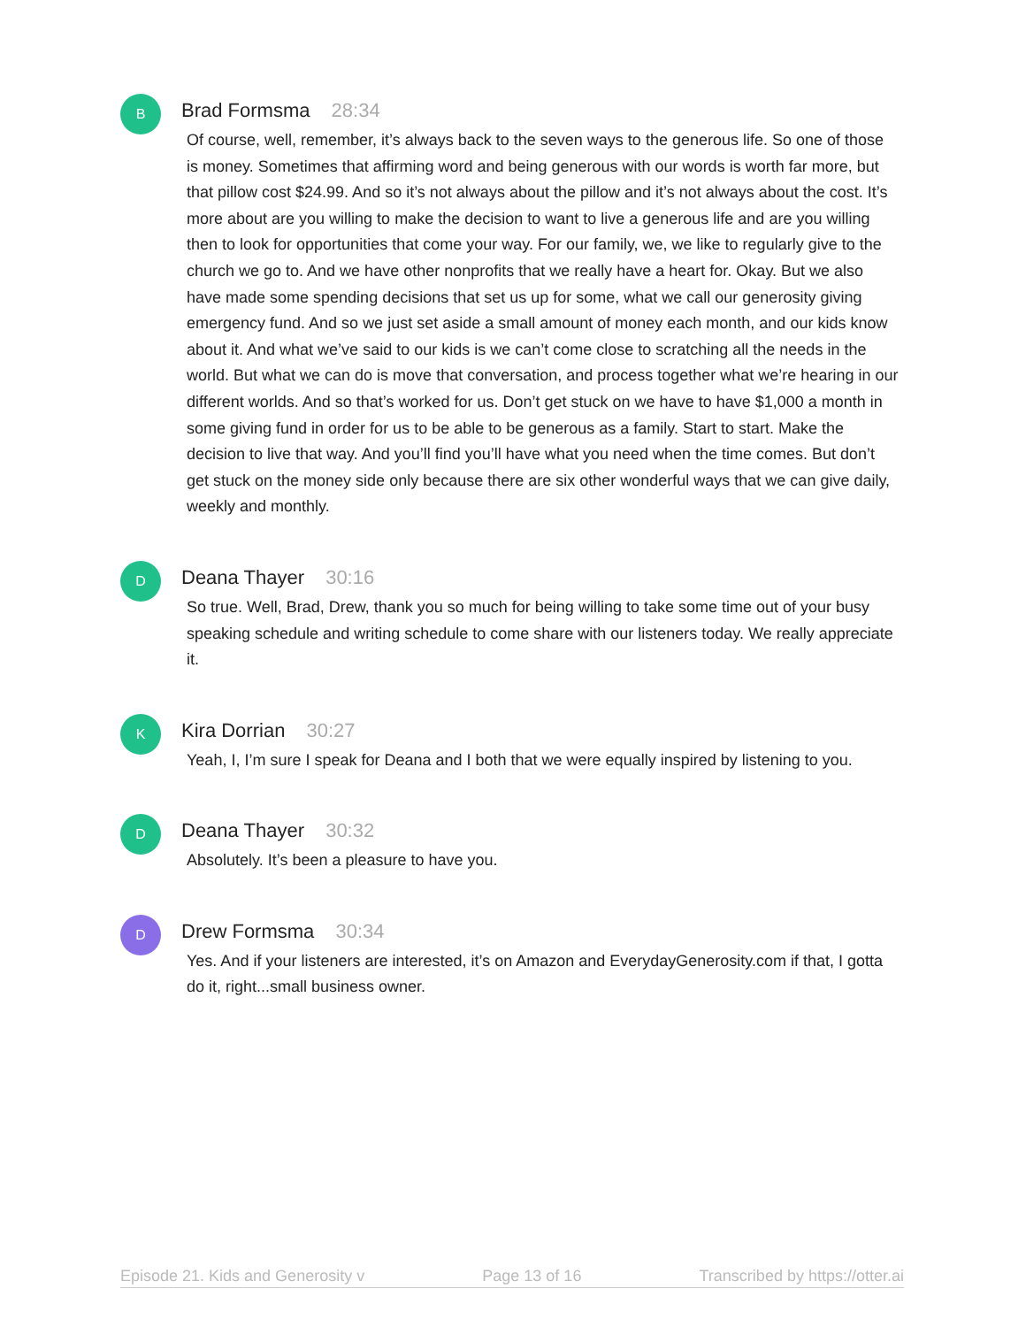B
Brad Formsma 28:34
Of course, well, remember, it’s always back to the seven ways to the generous life. So one of those is money. Sometimes that affirming word and being generous with our words is worth far more, but that pillow cost $24.99. And so it’s not always about the pillow and it’s not always about the cost. It’s more about are you willing to make the decision to want to live a generous life and are you willing then to look for opportunities that come your way. For our family, we, we like to regularly give to the church we go to. And we have other nonprofits that we really have a heart for. Okay. But we also have made some spending decisions that set us up for some, what we call our generosity giving emergency fund. And so we just set aside a small amount of money each month, and our kids know about it. And what we’ve said to our kids is we can’t come close to scratching all the needs in the world. But what we can do is move that conversation, and process together what we’re hearing in our different worlds. And so that’s worked for us. Don’t get stuck on we have to have $1,000 a month in some giving fund in order for us to be able to be generous as a family. Start to start. Make the decision to live that way. And you’ll find you’ll have what you need when the time comes. But don’t get stuck on the money side only because there are six other wonderful ways that we can give daily, weekly and monthly.
D
Deana Thayer 30:16
So true. Well, Brad, Drew, thank you so much for being willing to take some time out of your busy speaking schedule and writing schedule to come share with our listeners today. We really appreciate it.
K
Kira Dorrian 30:27
Yeah, I, I’m sure I speak for Deana and I both that we were equally inspired by listening to you.
D
Deana Thayer 30:32
Absolutely. It’s been a pleasure to have you.
D
Drew Formsma 30:34
Yes. And if your listeners are interested, it’s on Amazon and EverydayGenerosity.com if that, I gotta do it, right...small business owner.
Episode 21. Kids and Generosity v Page 13 of 16 Transcribed by https://otter.ai